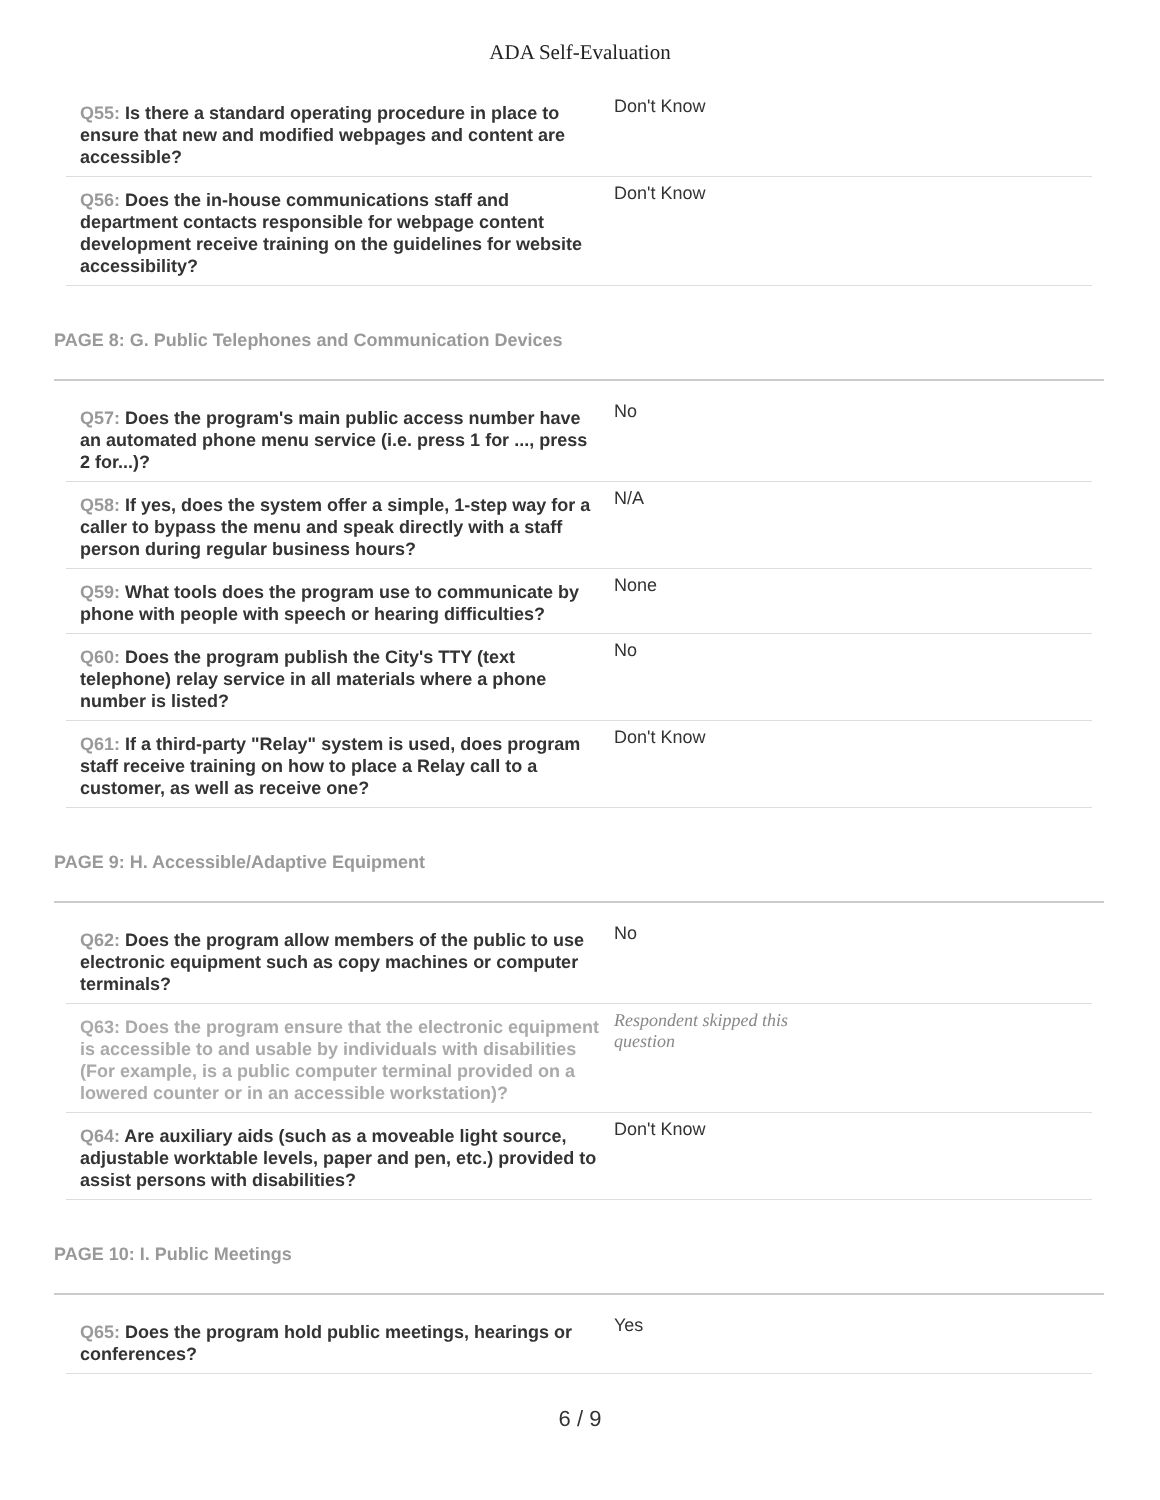ADA Self-Evaluation
Q55: Is there a standard operating procedure in place to ensure that new and modified webpages and content are accessible?
Don't Know
Q56: Does the in-house communications staff and department contacts responsible for webpage content development receive training on the guidelines for website accessibility?
Don't Know
PAGE 8: G. Public Telephones and Communication Devices
Q57: Does the program's main public access number have an automated phone menu service (i.e. press 1 for ..., press 2 for...)?
No
Q58: If yes, does the system offer a simple, 1-step way for a caller to bypass the menu and speak directly with a staff person during regular business hours?
N/A
Q59: What tools does the program use to communicate by phone with people with speech or hearing difficulties?
None
Q60: Does the program publish the City's TTY (text telephone) relay service in all materials where a phone number is listed?
No
Q61: If a third-party "Relay" system is used, does program staff receive training on how to place a Relay call to a customer, as well as receive one?
Don't Know
PAGE 9: H. Accessible/Adaptive Equipment
Q62: Does the program allow members of the public to use electronic equipment such as copy machines or computer terminals?
No
Q63: Does the program ensure that the electronic equipment is accessible to and usable by individuals with disabilities (For example, is a public computer terminal provided on a lowered counter or in an accessible workstation)?
Respondent skipped this question
Q64: Are auxiliary aids (such as a moveable light source, adjustable worktable levels, paper and pen, etc.) provided to assist persons with disabilities?
Don't Know
PAGE 10: I. Public Meetings
Q65: Does the program hold public meetings, hearings or conferences?
Yes
6 / 9